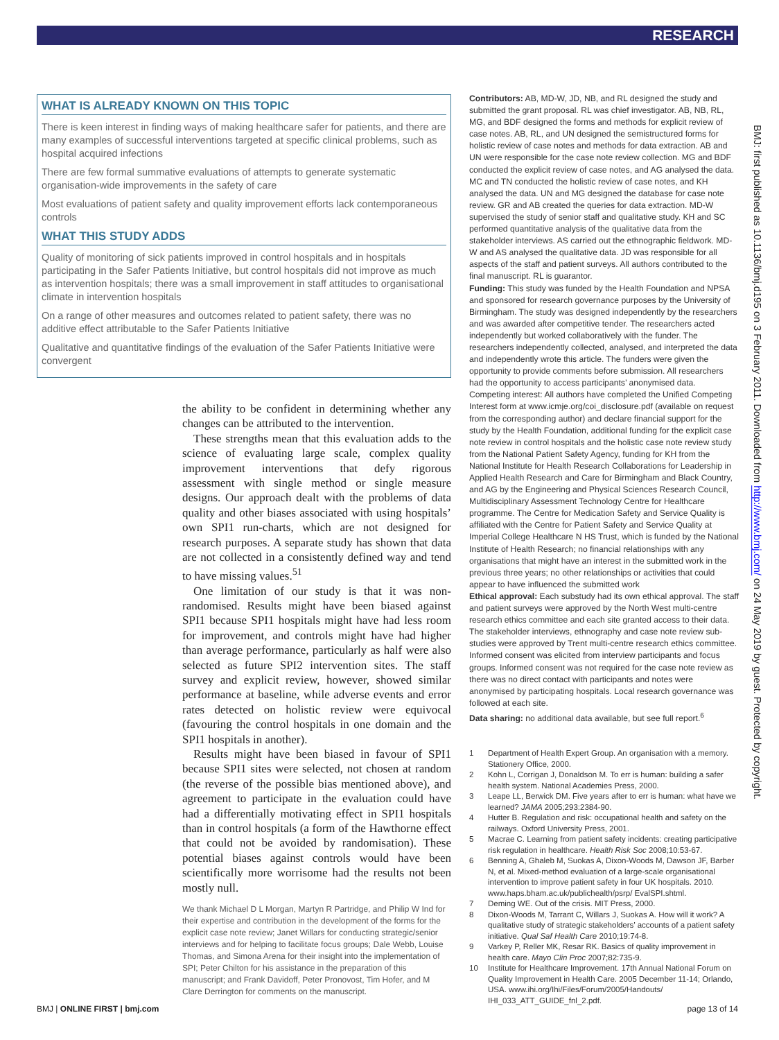RESEARCH
WHAT IS ALREADY KNOWN ON THIS TOPIC
There is keen interest in finding ways of making healthcare safer for patients, and there are many examples of successful interventions targeted at specific clinical problems, such as hospital acquired infections
There are few formal summative evaluations of attempts to generate systematic organisation-wide improvements in the safety of care
Most evaluations of patient safety and quality improvement efforts lack contemporaneous controls
WHAT THIS STUDY ADDS
Quality of monitoring of sick patients improved in control hospitals and in hospitals participating in the Safer Patients Initiative, but control hospitals did not improve as much as intervention hospitals; there was a small improvement in staff attitudes to organisational climate in intervention hospitals
On a range of other measures and outcomes related to patient safety, there was no additive effect attributable to the Safer Patients Initiative
Qualitative and quantitative findings of the evaluation of the Safer Patients Initiative were convergent
the ability to be confident in determining whether any changes can be attributed to the intervention.
These strengths mean that this evaluation adds to the science of evaluating large scale, complex quality improvement interventions that defy rigorous assessment with single method or single measure designs. Our approach dealt with the problems of data quality and other biases associated with using hospitals’ own SPI1 run-charts, which are not designed for research purposes. A separate study has shown that data are not collected in a consistently defined way and tend to have missing values.<sup>51</sup>
One limitation of our study is that it was non-randomised. Results might have been biased against SPI1 because SPI1 hospitals might have had less room for improvement, and controls might have had higher than average performance, particularly as half were also selected as future SPI2 intervention sites. The staff survey and explicit review, however, showed similar performance at baseline, while adverse events and error rates detected on holistic review were equivocal (favouring the control hospitals in one domain and the SPI1 hospitals in another).
Results might have been biased in favour of SPI1 because SPI1 sites were selected, not chosen at random (the reverse of the possible bias mentioned above), and agreement to participate in the evaluation could have had a differentially motivating effect in SPI1 hospitals than in control hospitals (a form of the Hawthorne effect that could not be avoided by randomisation). These potential biases against controls would have been scientifically more worrisome had the results not been mostly null.
We thank Michael D L Morgan, Martyn R Partridge, and Philip W Ind for their expertise and contribution in the development of the forms for the explicit case note review; Janet Willars for conducting strategic/senior interviews and for helping to facilitate focus groups; Dale Webb, Louise Thomas, and Simona Arena for their insight into the implementation of SPI; Peter Chilton for his assistance in the preparation of this manuscript; and Frank Davidoff, Peter Pronovost, Tim Hofer, and M Clare Derrington for comments on the manuscript.
Contributors: AB, MD-W, JD, NB, and RL designed the study and submitted the grant proposal. RL was chief investigator. AB, NB, RL, MG, and BDF designed the forms and methods for explicit review of case notes. AB, RL, and UN designed the semistructured forms for holistic review of case notes and methods for data extraction. AB and UN were responsible for the case note review collection. MG and BDF conducted the explicit review of case notes, and AG analysed the data. MC and TN conducted the holistic review of case notes, and KH analysed the data. UN and MG designed the database for case note review. GR and AB created the queries for data extraction. MD-W supervised the study of senior staff and qualitative study. KH and SC performed quantitative analysis of the qualitative data from the stakeholder interviews. AS carried out the ethnographic fieldwork. MD-W and AS analysed the qualitative data. JD was responsible for all aspects of the staff and patient surveys. All authors contributed to the final manuscript. RL is guarantor.
Funding: This study was funded by the Health Foundation and NPSA and sponsored for research governance purposes by the University of Birmingham. The study was designed independently by the researchers and was awarded after competitive tender. The researchers acted independently but worked collaboratively with the funder. The researchers independently collected, analysed, and interpreted the data and independently wrote this article. The funders were given the opportunity to provide comments before submission. All researchers had the opportunity to access participants’ anonymised data.
Competing interest: All authors have completed the Unified Competing Interest form at www.icmje.org/coi_disclosure.pdf (available on request from the corresponding author) and declare financial support for the study by the Health Foundation, additional funding for the explicit case note review in control hospitals and the holistic case note review study from the National Patient Safety Agency, funding for KH from the National Institute for Health Research Collaborations for Leadership in Applied Health Research and Care for Birmingham and Black Country, and AG by the Engineering and Physical Sciences Research Council, Multidisciplinary Assessment Technology Centre for Healthcare programme. The Centre for Medication Safety and Service Quality is affiliated with the Centre for Patient Safety and Service Quality at Imperial College Healthcare N HS Trust, which is funded by the National Institute of Health Research; no financial relationships with any organisations that might have an interest in the submitted work in the previous three years; no other relationships or activities that could appear to have influenced the submitted work
Ethical approval: Each substudy had its own ethical approval. The staff and patient surveys were approved by the North West multi-centre research ethics committee and each site granted access to their data. The stakeholder interviews, ethnography and case note review sub-studies were approved by Trent multi-centre research ethics committee. Informed consent was elicited from interview participants and focus groups. Informed consent was not required for the case note review as there was no direct contact with participants and notes were anonymised by participating hospitals. Local research governance was followed at each site.
Data sharing: no additional data available, but see full report.<sup>6</sup>
1 Department of Health Expert Group. An organisation with a memory. Stationery Office, 2000.
2 Kohn L, Corrigan J, Donaldson M. To err is human: building a safer health system. National Academies Press, 2000.
3 Leape LL, Berwick DM. Five years after to err is human: what have we learned? JAMA 2005;293:2384-90.
4 Hutter B. Regulation and risk: occupational health and safety on the railways. Oxford University Press, 2001.
5 Macrae C. Learning from patient safety incidents: creating participative risk regulation in healthcare. Health Risk Soc 2008;10:53-67.
6 Benning A, Ghaleb M, Suokas A, Dixon-Woods M, Dawson JF, Barber N, et al. Mixed-method evaluation of a large-scale organisational intervention to improve patient safety in four UK hospitals. 2010. www.haps.bham.ac.uk/publichealth/psrp/ EvalSPI.shtml.
7 Deming WE. Out of the crisis. MIT Press, 2000.
8 Dixon-Woods M, Tarrant C, Willars J, Suokas A. How will it work? A qualitative study of strategic stakeholders’ accounts of a patient safety initiative. Qual Saf Health Care 2010;19:74-8.
9 Varkey P, Reller MK, Resar RK. Basics of quality improvement in health care. Mayo Clin Proc 2007;82:735-9.
10 Institute for Healthcare Improvement. 17th Annual National Forum on Quality Improvement in Health Care. 2005 December 11-14; Orlando, USA. www.ihi.org/Ihi/Files/Forum/2005/Handouts/ IHI_033_ATT_GUIDE_fnl_2.pdf.
BMJ: first published as 10.1136/bmj.d195 on 3 February 2011. Downloaded from http://www.bmj.com/ on 24 May 2019 by guest. Protected by copyright.
BMJ | ONLINE FIRST | bmj.com page 13 of 14